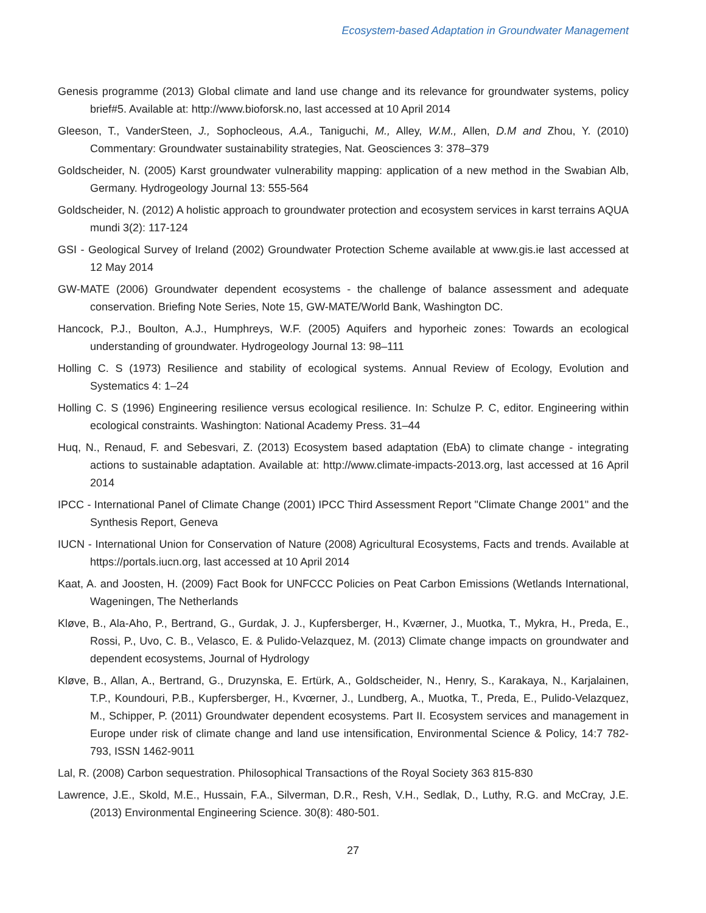Ecosystem-based Adaptation in Groundwater Management
Genesis programme (2013) Global climate and land use change and its relevance for groundwater systems, policy brief#5. Available at: http://www.bioforsk.no, last accessed at 10 April 2014
Gleeson, T., VanderSteen, J., Sophocleous, A.A., Taniguchi, M., Alley, W.M., Allen, D.M and Zhou, Y. (2010) Commentary: Groundwater sustainability strategies, Nat. Geosciences 3: 378–379
Goldscheider, N. (2005) Karst groundwater vulnerability mapping: application of a new method in the Swabian Alb, Germany. Hydrogeology Journal 13: 555-564
Goldscheider, N. (2012) A holistic approach to groundwater protection and ecosystem services in karst terrains AQUA mundi 3(2): 117-124
GSI - Geological Survey of Ireland (2002) Groundwater Protection Scheme available at www.gis.ie last accessed at 12 May 2014
GW-MATE (2006) Groundwater dependent ecosystems - the challenge of balance assessment and adequate conservation. Briefing Note Series, Note 15, GW-MATE/World Bank, Washington DC.
Hancock, P.J., Boulton, A.J., Humphreys, W.F. (2005) Aquifers and hyporheic zones: Towards an ecological understanding of groundwater. Hydrogeology Journal 13: 98–111
Holling C. S (1973) Resilience and stability of ecological systems. Annual Review of Ecology, Evolution and Systematics 4: 1–24
Holling C. S (1996) Engineering resilience versus ecological resilience. In: Schulze P. C, editor. Engineering within ecological constraints. Washington: National Academy Press. 31–44
Huq, N., Renaud, F. and Sebesvari, Z. (2013) Ecosystem based adaptation (EbA) to climate change - integrating actions to sustainable adaptation. Available at: http://www.climate-impacts-2013.org, last accessed at 16 April 2014
IPCC - International Panel of Climate Change (2001) IPCC Third Assessment Report "Climate Change 2001" and the Synthesis Report, Geneva
IUCN - International Union for Conservation of Nature (2008) Agricultural Ecosystems, Facts and trends. Available at https://portals.iucn.org, last accessed at 10 April 2014
Kaat, A. and Joosten, H. (2009) Fact Book for UNFCCC Policies on Peat Carbon Emissions (Wetlands International, Wageningen, The Netherlands
Kløve, B., Ala-Aho, P., Bertrand, G., Gurdak, J. J., Kupfersberger, H., Kværner, J., Muotka, T., Mykra, H., Preda, E., Rossi, P., Uvo, C. B., Velasco, E. & Pulido-Velazquez, M. (2013) Climate change impacts on groundwater and dependent ecosystems, Journal of Hydrology
Kløve, B., Allan, A., Bertrand, G., Druzynska, E. Ertürk, A., Goldscheider, N., Henry, S., Karakaya, N., Karjalainen, T.P., Koundouri, P.B., Kupfersberger, H., Kvœrner, J., Lundberg, A., Muotka, T., Preda, E., Pulido-Velazquez, M., Schipper, P. (2011) Groundwater dependent ecosystems. Part II. Ecosystem services and management in Europe under risk of climate change and land use intensification, Environmental Science & Policy, 14:7 782-793, ISSN 1462-9011
Lal, R. (2008) Carbon sequestration. Philosophical Transactions of the Royal Society 363 815-830
Lawrence, J.E., Skold, M.E., Hussain, F.A., Silverman, D.R., Resh, V.H., Sedlak, D., Luthy, R.G. and McCray, J.E. (2013) Environmental Engineering Science. 30(8): 480-501.
27